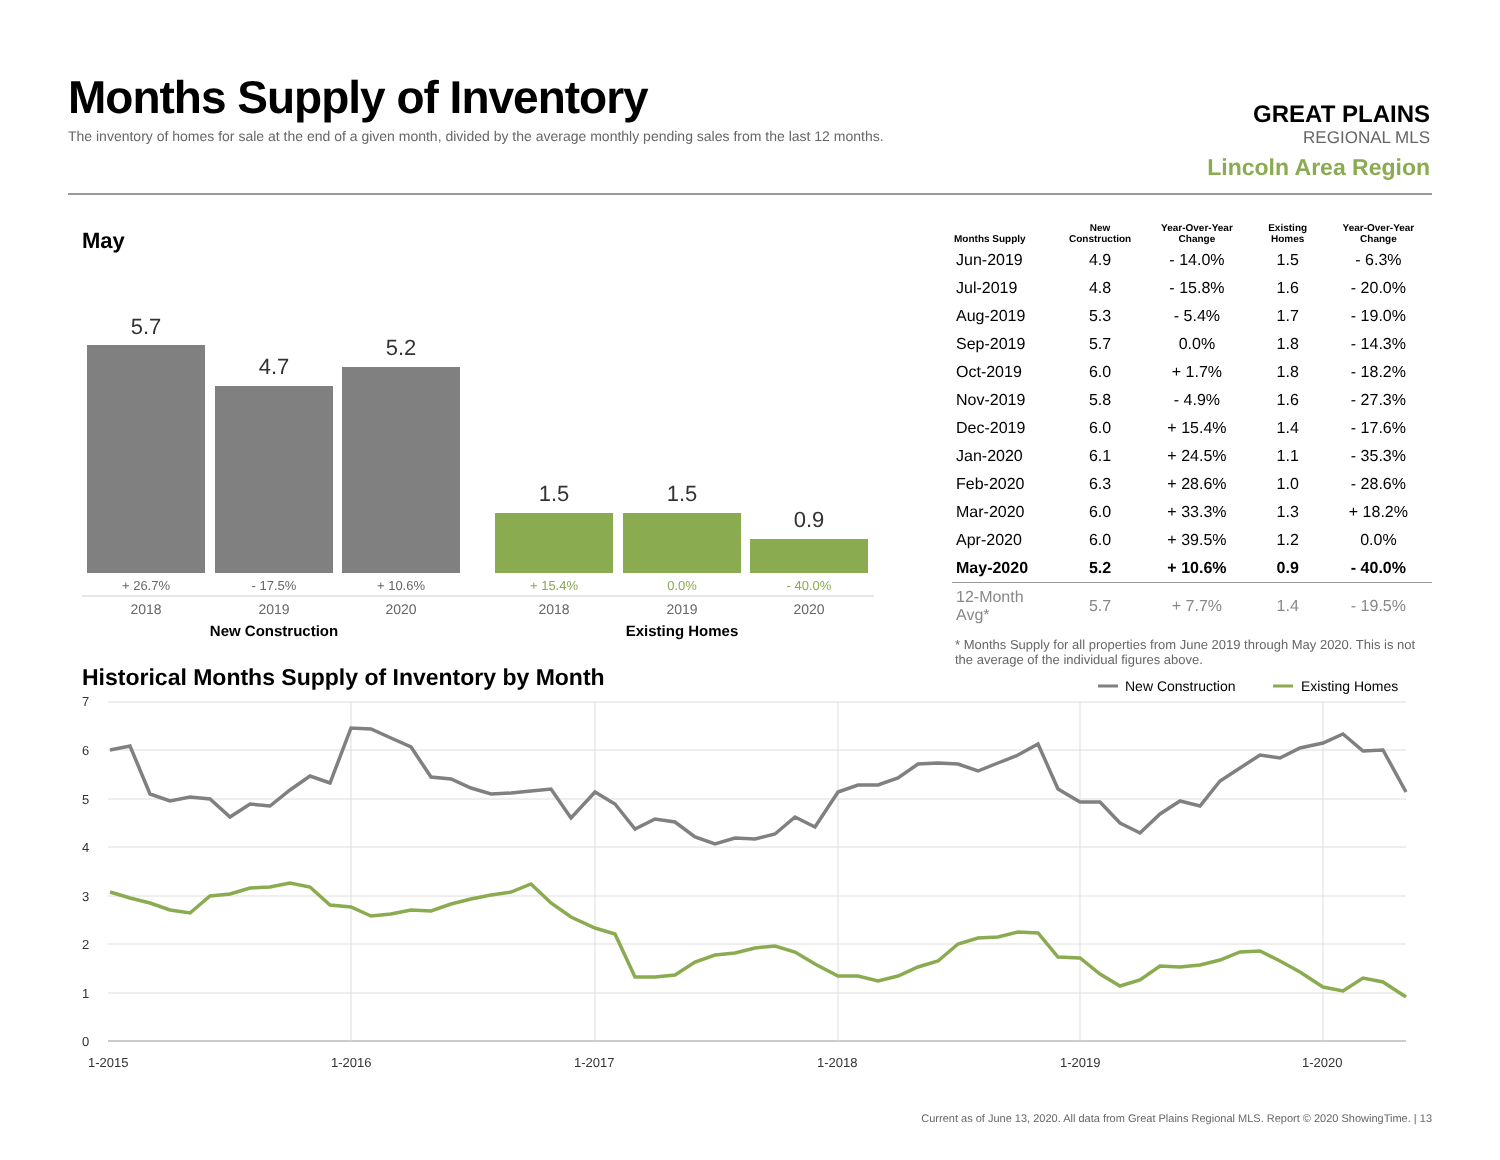Months Supply of Inventory
The inventory of homes for sale at the end of a given month, divided by the average monthly pending sales from the last 12 months.
GREAT PLAINS
REGIONAL MLS
Lincoln Area Region
May
5.7
4.7
5.2
1.5
1.5
0.9
+ 26.7%
- 17.5%
+ 10.6%
+ 15.4%
0.0%
- 40.0%
2018
2019
2020
2018
2019
2020
New Construction
Existing Homes
| Months Supply | New Construction | Year-Over-Year Change | Existing Homes | Year-Over-Year Change |
| --- | --- | --- | --- | --- |
| Jun-2019 | 4.9 | - 14.0% | 1.5 | - 6.3% |
| Jul-2019 | 4.8 | - 15.8% | 1.6 | - 20.0% |
| Aug-2019 | 5.3 | - 5.4% | 1.7 | - 19.0% |
| Sep-2019 | 5.7 | 0.0% | 1.8 | - 14.3% |
| Oct-2019 | 6.0 | + 1.7% | 1.8 | - 18.2% |
| Nov-2019 | 5.8 | - 4.9% | 1.6 | - 27.3% |
| Dec-2019 | 6.0 | + 15.4% | 1.4 | - 17.6% |
| Jan-2020 | 6.1 | + 24.5% | 1.1 | - 35.3% |
| Feb-2020 | 6.3 | + 28.6% | 1.0 | - 28.6% |
| Mar-2020 | 6.0 | + 33.3% | 1.3 | + 18.2% |
| Apr-2020 | 6.0 | + 39.5% | 1.2 | 0.0% |
| May-2020 | 5.2 | + 10.6% | 0.9 | - 40.0% |
| 12-Month Avg* | 5.7 | + 7.7% | 1.4 | - 19.5% |
* Months Supply for all properties from June 2019 through May 2020. This is not the average of the individual figures above.
Historical Months Supply of Inventory by Month
New Construction
Existing Homes
7
6
5
4
3
2
1
0
1-2015
1-2016
1-2017
1-2018
1-2019
1-2020
Current as of June 13, 2020. All data from Great Plains Regional MLS. Report © 2020 ShowingTime. | 13